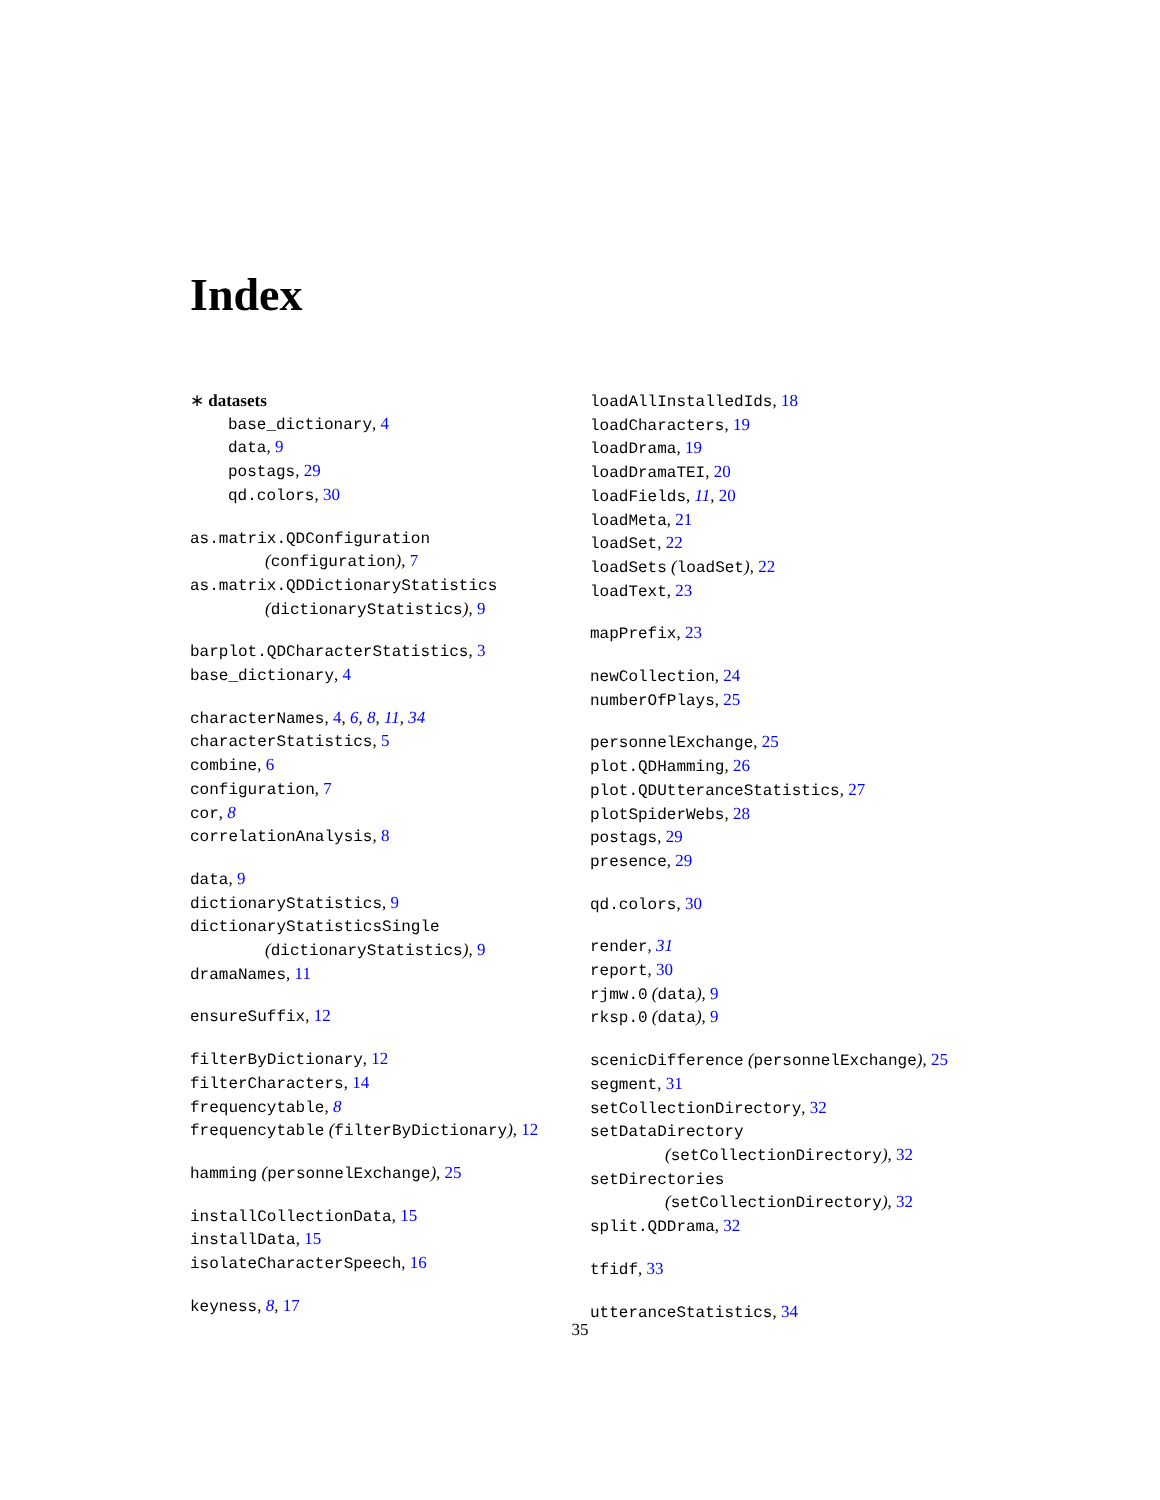Index
∗ datasets
base_dictionary, 4
data, 9
postags, 29
qd.colors, 30
as.matrix.QDConfiguration
(configuration), 7
as.matrix.QDDictionaryStatistics
(dictionaryStatistics), 9
barplot.QDCharacterStatistics, 3
base_dictionary, 4
characterNames, 4, 6, 8, 11, 34
characterStatistics, 5
combine, 6
configuration, 7
cor, 8
correlationAnalysis, 8
data, 9
dictionaryStatistics, 9
dictionaryStatisticsSingle
(dictionaryStatistics), 9
dramaNames, 11
ensureSuffix, 12
filterByDictionary, 12
filterCharacters, 14
frequencytable, 8
frequencytable (filterByDictionary), 12
hamming (personnelExchange), 25
installCollectionData, 15
installData, 15
isolateCharacterSpeech, 16
keyness, 8, 17
loadAllInstalledIds, 18
loadCharacters, 19
loadDrama, 19
loadDramaTEI, 20
loadFields, 11, 20
loadMeta, 21
loadSet, 22
loadSets (loadSet), 22
loadText, 23
mapPrefix, 23
newCollection, 24
numberOfPlays, 25
personnelExchange, 25
plot.QDHamming, 26
plot.QDUtteranceStatistics, 27
plotSpiderWebs, 28
postags, 29
presence, 29
qd.colors, 30
render, 31
report, 30
rjmw.0 (data), 9
rksp.0 (data), 9
scenicDifference (personnelExchange), 25
segment, 31
setCollectionDirectory, 32
setDataDirectory
(setCollectionDirectory), 32
setDirectories
(setCollectionDirectory), 32
split.QDDrama, 32
tfidf, 33
utteranceStatistics, 34
35